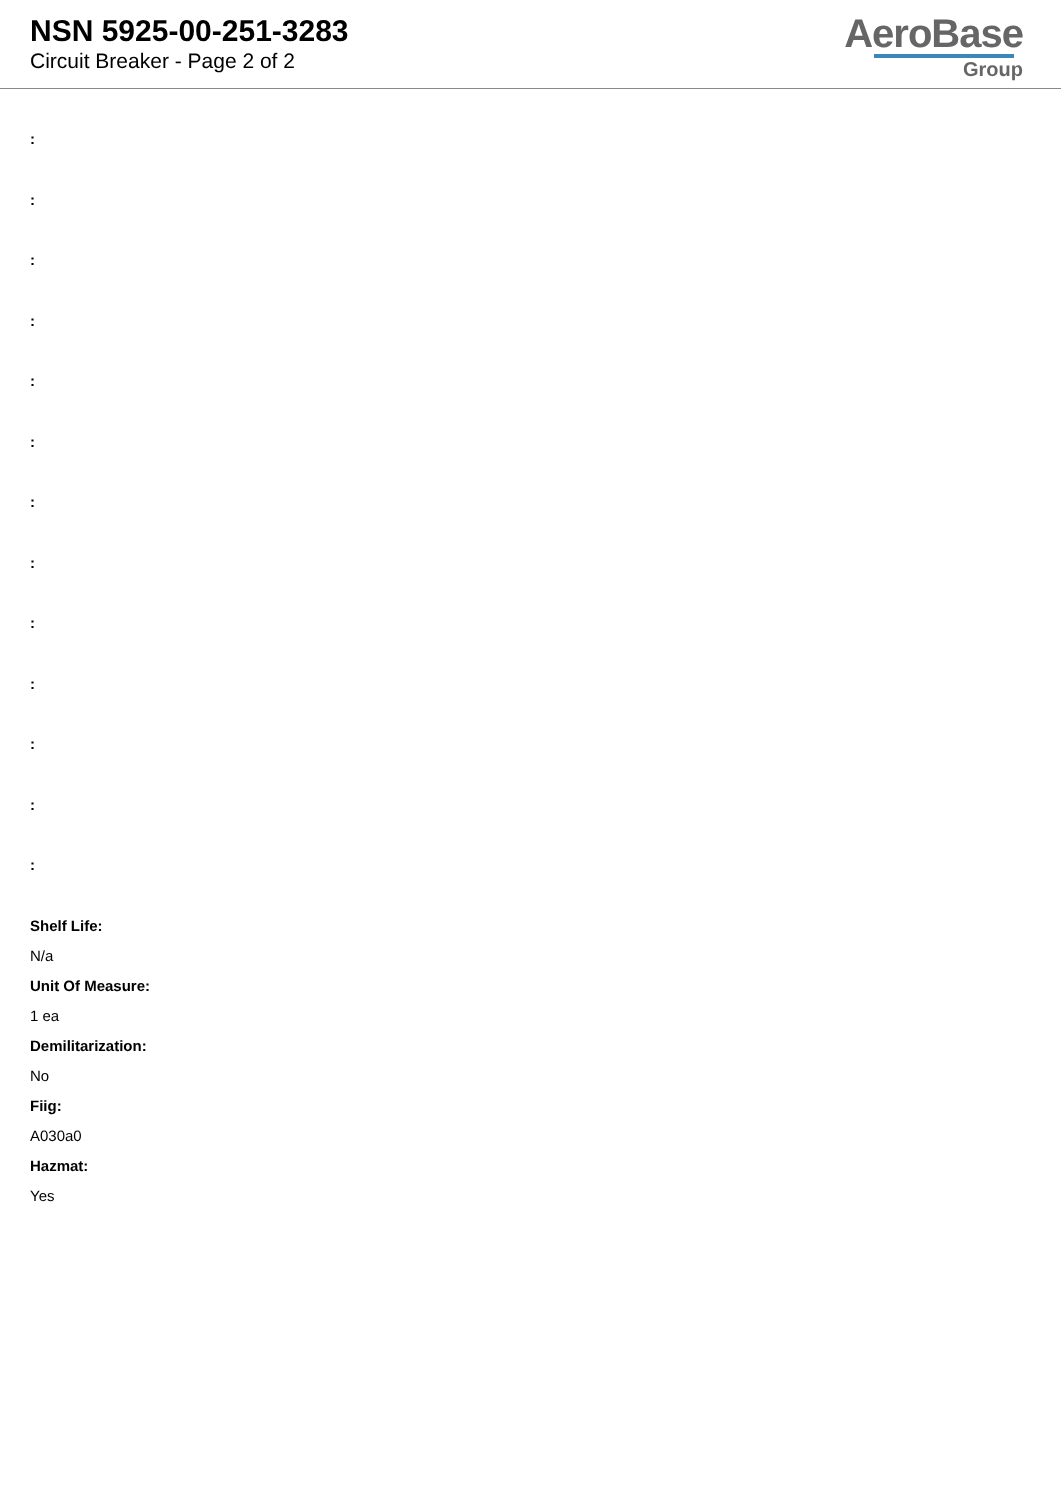NSN 5925-00-251-3283
Circuit Breaker - Page 2 of 2
AeroBase
Group
:
:
:
:
:
:
:
:
:
:
:
:
:
Shelf Life:
N/a
Unit Of Measure:
1 ea
Demilitarization:
No
Fiig:
A030a0
Hazmat:
Yes